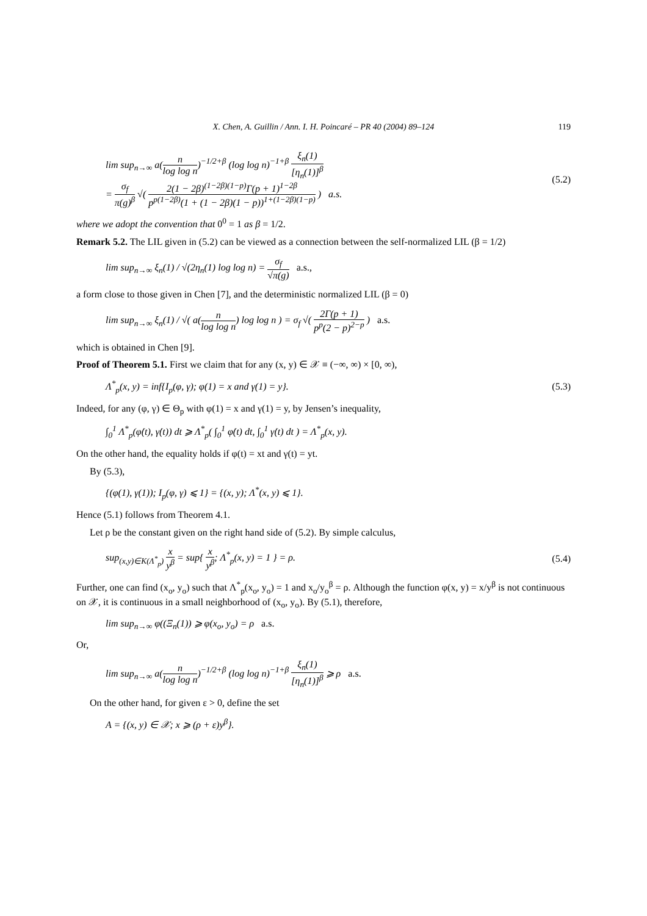X. Chen, A. Guillin / Ann. I. H. Poincaré – PR 40 (2004) 89–124 119
lim sup<sub>n→∞</sub> a(n log log n)<sup>−1/2+β</sup> (log log n)<sup>−1+β</sup> ξ<sub>n</sub>(1) [η<sub>n</sub>(1)]<sup>β</sup>
= σ<sub>f</sub> π(g)<sup>β</sup> √( 2(1 − 2β)<sup>(1−2β)(1−p)</sup>Γ(p + 1)<sup>1−2β</sup> p<sup>p(1−2β)</sup>(1 + (1 − 2β)(1 − p))<sup>1+(1−2β)(1−p)</sup> ) a.s. (5.2)
where we adopt the convention that 0<sup>0</sup> = 1 as β = 1/2.
Remark 5.2. The LIL given in (5.2) can be viewed as a connection between the self-normalized LIL (β = 1/2)
lim sup<sub>n→∞</sub> ξ<sub>n</sub>(1) / √(2η<sub>n</sub>(1) log log n) = σ<sub>f</sub> √π(g) a.s.,
a form close to those given in Chen [7], and the deterministic normalized LIL (β = 0)
lim sup<sub>n→∞</sub> ξ<sub>n</sub>(1) / √( a(n log log n) log log n ) = σ<sub>f</sub> √( 2Γ(p + 1) p<sup>p</sup>(2 − p)<sup>2−p</sup> ) a.s.
which is obtained in Chen [9].
Proof of Theorem 5.1. First we claim that for any (x, y) ∈ 𝒳 ≡ (−∞, ∞) × [0, ∞),
Λ<sup>*</sup><sub>p</sub>(x, y) = inf{I<sub>p</sub>(φ, γ); φ(1) = x and γ(1) = y}. (5.3)
Indeed, for any (φ, γ) ∈ Θ<sub>p</sub> with φ(1) = x and γ(1) = y, by Jensen’s inequality,
∫<sub>0</sub><sup>1</sup> Λ<sup>*</sup><sub>p</sub>(φ̇(t), γ̇(t)) dt ⩾ Λ<sup>*</sup><sub>p</sub>( ∫<sub>0</sub><sup>1</sup> φ̇(t) dt, ∫<sub>0</sub><sup>1</sup> γ̇(t) dt ) = Λ<sup>*</sup><sub>p</sub>(x, y).
On the other hand, the equality holds if φ(t) = xt and γ(t) = yt.
By (5.3),
{(φ(1), γ(1)); I<sub>p</sub>(φ, γ) ⩽ 1} = {(x, y); Λ<sup>*</sup>(x, y) ⩽ 1}.
Hence (5.1) follows from Theorem 4.1.
Let ρ be the constant given on the right hand side of (5.2). By simple calculus,
sup<sub>(x,y)∈K(Λ<sup>*</sup><sub>p</sub>)</sub> x y<sup>β</sup> = sup{ x y<sup>β</sup>; Λ<sup>*</sup><sub>p</sub>(x, y) = 1 } = ρ. (5.4)
Further, one can find (x<sub>o</sub>, y<sub>o</sub>) such that Λ<sup>*</sup><sub>p</sub>(x<sub>o</sub>, y<sub>o</sub>) = 1 and x<sub>o</sub>/y<sub>o</sub><sup>β</sup> = ρ. Although the function φ(x, y) = x/y<sup>β</sup> is not continuous on 𝒳, it is continuous in a small neighborhood of (x<sub>o</sub>, y<sub>o</sub>). By (5.1), therefore,
lim sup<sub>n→∞</sub> φ((Ξ<sub>n</sub>(1)) ⩾ φ(x<sub>o</sub>, y<sub>o</sub>) = ρ a.s.
Or,
lim sup<sub>n→∞</sub> a(n log log n)<sup>−1/2+β</sup> (log log n)<sup>−1+β</sup> ξ<sub>n</sub>(1) [η<sub>n</sub>(1)]<sup>β</sup> ⩾ ρ a.s.
On the other hand, for given ε > 0, define the set
A = {(x, y) ∈ 𝒳; x ⩾ (ρ + ε)y<sup>β</sup>}.